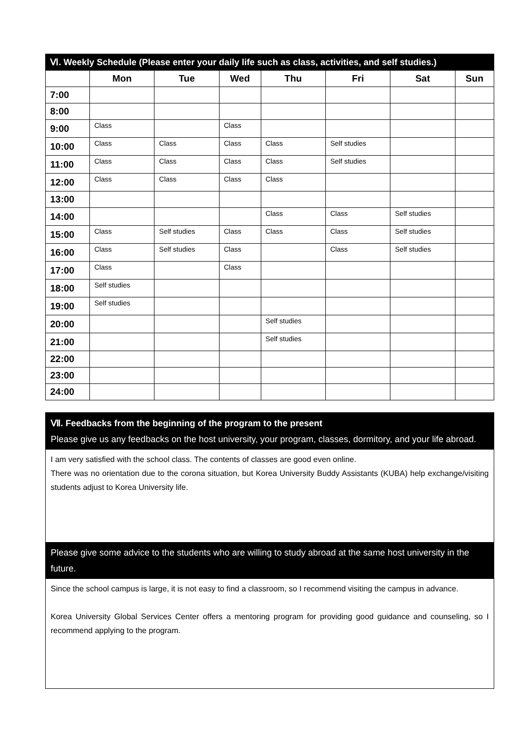| Ⅵ. Weekly Schedule (Please enter your daily life such as class, activities, and self studies.) | | | | | | | |
| --- | --- | --- | --- | --- | --- | --- | --- |
| | Mon | Tue | Wed | Thu | Fri | Sat | Sun |
| 7:00 | | | | | | | |
| 8:00 | | | | | | | |
| 9:00 | Class | | Class | | | | |
| 10:00 | Class | Class | Class | Class | Self studies | | |
| 11:00 | Class | Class | Class | Class | Self studies | | |
| 12:00 | Class | Class | Class | Class | | | |
| 13:00 | | | | | | | |
| 14:00 | | | | Class | Class | Self studies | |
| 15:00 | Class | Self studies | Class | Class | Class | Self studies | |
| 16:00 | Class | Self studies | Class | | Class | Self studies | |
| 17:00 | Class | | Class | | | | |
| 18:00 | Self studies | | | | | | |
| 19:00 | Self studies | | | | | | |
| 20:00 | | | | Self studies | | | |
| 21:00 | | | | Self studies | | | |
| 22:00 | | | | | | | |
| 23:00 | | | | | | | |
| 24:00 | | | | | | | |
Ⅶ. Feedbacks from the beginning of the program to the present
Please give us any feedbacks on the host university, your program, classes, dormitory, and your life abroad.
I am very satisfied with the school class. The contents of classes are good even online.
There was no orientation due to the corona situation, but Korea University Buddy Assistants (KUBA) help exchange/visiting students adjust to Korea University life.
Please give some advice to the students who are willing to study abroad at the same host university in the future.
Since the school campus is large, it is not easy to find a classroom, so I recommend visiting the campus in advance.
Korea University Global Services Center offers a mentoring program for providing good guidance and counseling, so I recommend applying to the program.